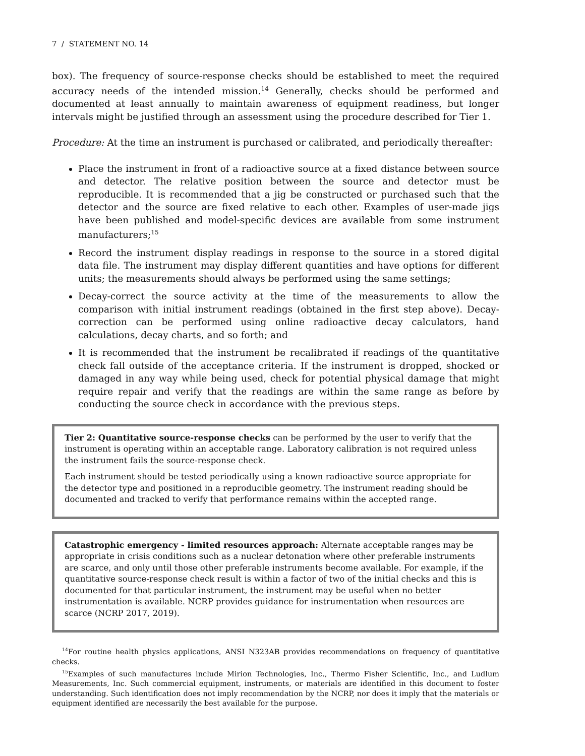7 / STATEMENT NO. 14
box). The frequency of source-response checks should be established to meet the required accuracy needs of the intended mission.<sup>14</sup> Generally, checks should be performed and documented at least annually to maintain awareness of equipment readiness, but longer intervals might be justified through an assessment using the procedure described for Tier 1.
Procedure: At the time an instrument is purchased or calibrated, and periodically thereafter:
Place the instrument in front of a radioactive source at a fixed distance between source and detector. The relative position between the source and detector must be reproducible. It is recommended that a jig be constructed or purchased such that the detector and the source are fixed relative to each other. Examples of user-made jigs have been published and model-specific devices are available from some instrument manufacturers;<sup>15</sup>
Record the instrument display readings in response to the source in a stored digital data file. The instrument may display different quantities and have options for different units; the measurements should always be performed using the same settings;
Decay-correct the source activity at the time of the measurements to allow the comparison with initial instrument readings (obtained in the first step above). Decay-correction can be performed using online radioactive decay calculators, hand calculations, decay charts, and so forth; and
It is recommended that the instrument be recalibrated if readings of the quantitative check fall outside of the acceptance criteria. If the instrument is dropped, shocked or damaged in any way while being used, check for potential physical damage that might require repair and verify that the readings are within the same range as before by conducting the source check in accordance with the previous steps.
Tier 2: Quantitative source-response checks can be performed by the user to verify that the instrument is operating within an acceptable range. Laboratory calibration is not required unless the instrument fails the source-response check.
Each instrument should be tested periodically using a known radioactive source appropriate for the detector type and positioned in a reproducible geometry. The instrument reading should be documented and tracked to verify that performance remains within the accepted range.
Catastrophic emergency - limited resources approach: Alternate acceptable ranges may be appropriate in crisis conditions such as a nuclear detonation where other preferable instruments are scarce, and only until those other preferable instruments become available. For example, if the quantitative source-response check result is within a factor of two of the initial checks and this is documented for that particular instrument, the instrument may be useful when no better instrumentation is available. NCRP provides guidance for instrumentation when resources are scarce (NCRP 2017, 2019).
<sup>14</sup> For routine health physics applications, ANSI N323AB provides recommendations on frequency of quantitative checks.
<sup>15</sup> Examples of such manufactures include Mirion Technologies, Inc., Thermo Fisher Scientific, Inc., and Ludlum Measurements, Inc. Such commercial equipment, instruments, or materials are identified in this document to foster understanding. Such identification does not imply recommendation by the NCRP, nor does it imply that the materials or equipment identified are necessarily the best available for the purpose.